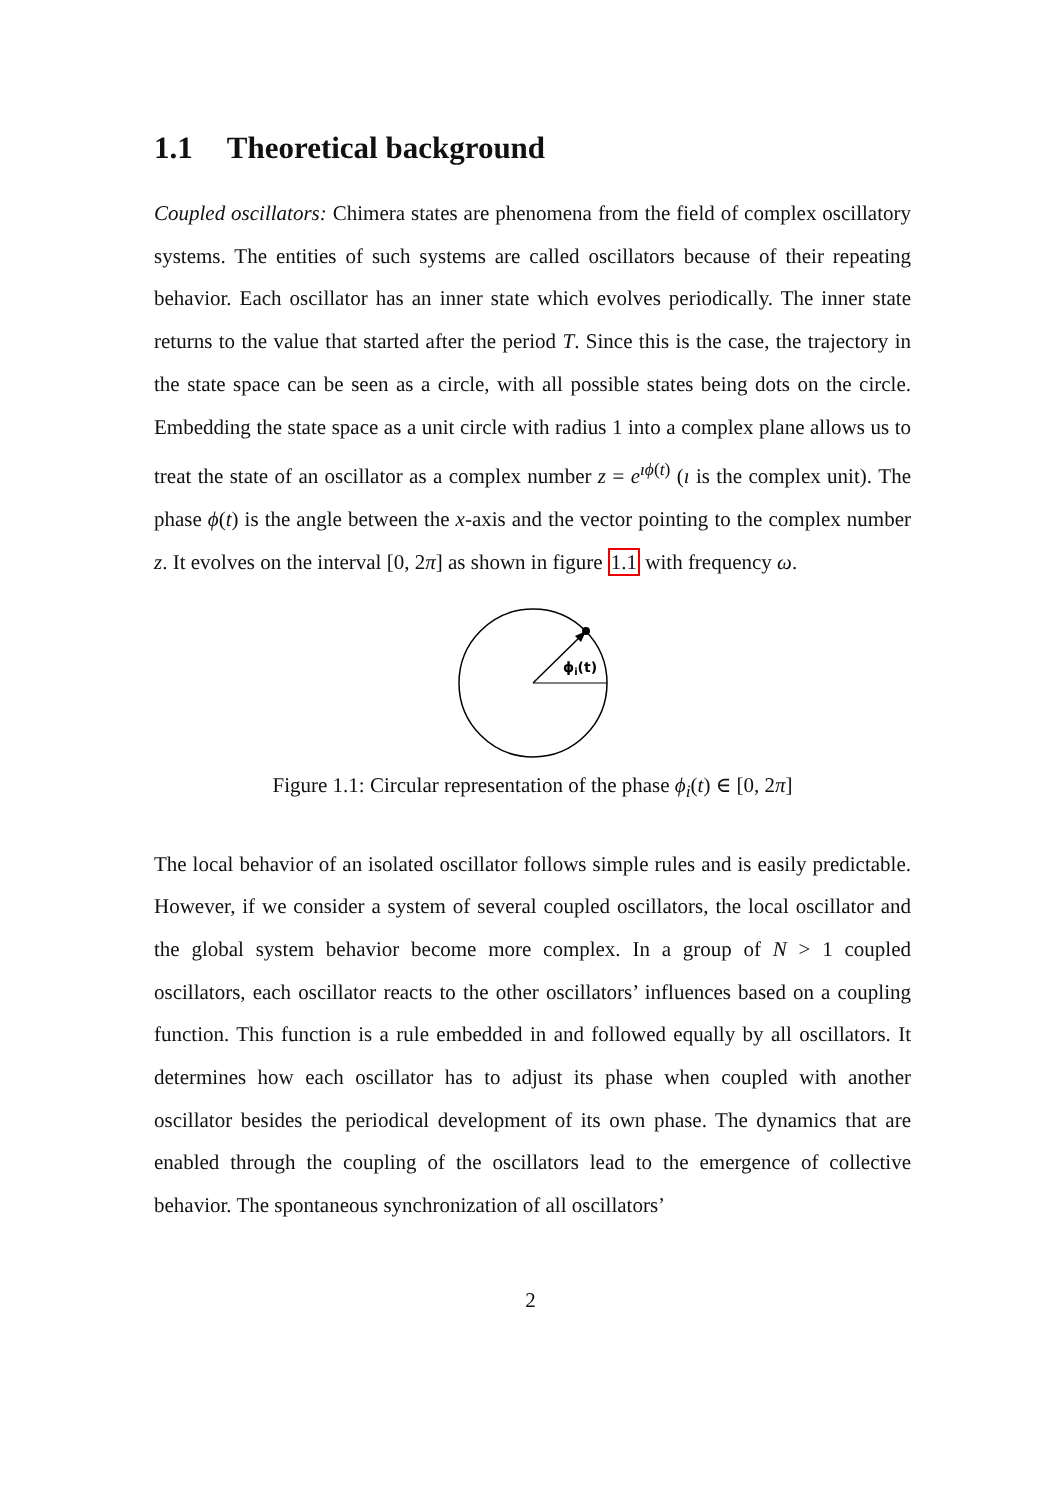1.1 Theoretical background
Coupled oscillators: Chimera states are phenomena from the field of complex oscillatory systems. The entities of such systems are called oscillators because of their repeating behavior. Each oscillator has an inner state which evolves periodically. The inner state returns to the value that started after the period T. Since this is the case, the trajectory in the state space can be seen as a circle, with all possible states being dots on the circle. Embedding the state space as a unit circle with radius 1 into a complex plane allows us to treat the state of an oscillator as a complex number z = e<sup>ıϕ(t)</sup> (ı is the complex unit). The phase ϕ(t) is the angle between the x-axis and the vector pointing to the complex number z. It evolves on the interval [0, 2π] as shown in figure 1.1 with frequency ω.
ϕi(t)
Figure 1.1: Circular representation of the phase ϕ<sub>i</sub>(t) ∈ [0, 2π]
The local behavior of an isolated oscillator follows simple rules and is easily predictable. However, if we consider a system of several coupled oscillators, the local oscillator and the global system behavior become more complex. In a group of N > 1 coupled oscillators, each oscillator reacts to the other oscillators’ influences based on a coupling function. This function is a rule embedded in and followed equally by all oscillators. It determines how each oscillator has to adjust its phase when coupled with another oscillator besides the periodical development of its own phase. The dynamics that are enabled through the coupling of the oscillators lead to the emergence of collective behavior. The spontaneous synchronization of all oscillators’
2